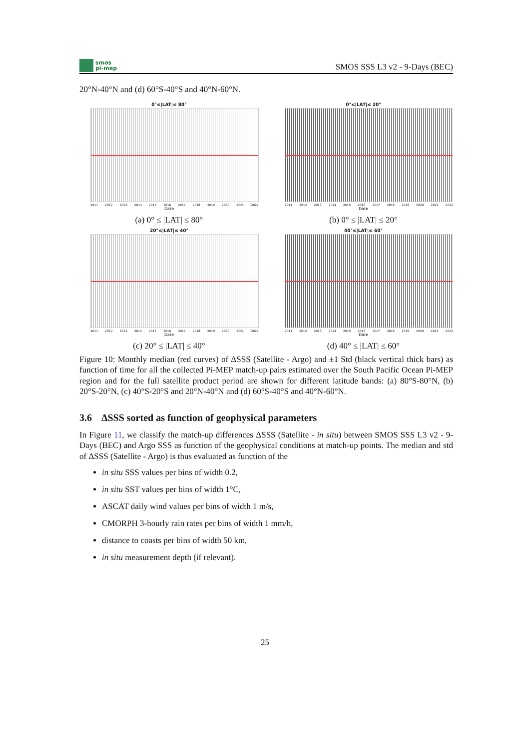smos
pi-mep
SMOS SSS L3 v2 - 9-Days (BEC)
20°N-40°N and (d) 60°S-40°S and 40°N-60°N.
0°≤|LAT|≤ 80°
2011 2012 2013 2014 2015 2016 2017 2018 2019 2020 2021 2022
Date
(a) 0° ≤ |LAT| ≤ 80°
0°≤|LAT|≤ 20°
2011 2012 2013 2014 2015 2016 2017 2018 2019 2020 2021 2022
Date
(b) 0° ≤ |LAT| ≤ 20°
20°≤|LAT|≤ 40°
2011 2012 2013 2014 2015 2016 2017 2018 2019 2020 2021 2022
Date
(c) 20° ≤ |LAT| ≤ 40°
40°≤|LAT|≤ 60°
2011 2012 2013 2014 2015 2016 2017 2018 2019 2020 2021 2022
Date
(d) 40° ≤ |LAT| ≤ 60°
Figure 10: Monthly median (red curves) of ΔSSS (Satellite - Argo) and ±1 Std (black vertical thick bars) as function of time for all the collected Pi-MEP match-up pairs estimated over the South Pacific Ocean Pi-MEP region and for the full satellite product period are shown for different latitude bands: (a) 80°S-80°N, (b) 20°S-20°N, (c) 40°S-20°S and 20°N-40°N and (d) 60°S-40°S and 40°N-60°N.
3.6 ΔSSS sorted as function of geophysical parameters
In Figure 11, we classify the match-up differences ΔSSS (Satellite - in situ) between SMOS SSS L3 v2 - 9-Days (BEC) and Argo SSS as function of the geophysical conditions at match-up points. The median and std of ΔSSS (Satellite - Argo) is thus evaluated as function of the
in situ SSS values per bins of width 0.2,
in situ SST values per bins of width 1°C,
ASCAT daily wind values per bins of width 1 m/s,
CMORPH 3-hourly rain rates per bins of width 1 mm/h,
distance to coasts per bins of width 50 km,
in situ measurement depth (if relevant).
25